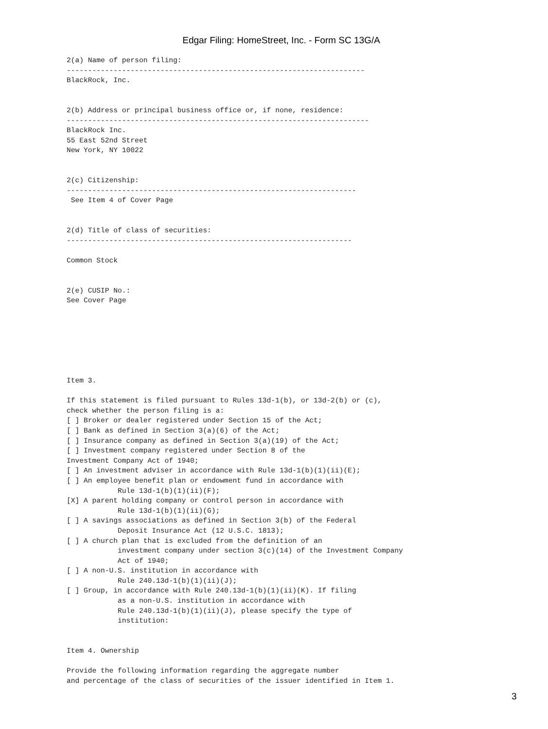Edgar Filing: HomeStreet, Inc. - Form SC 13G/A
2(a) Name of person filing:
----------------------------------------------------------------------
BlackRock, Inc.


2(b) Address or principal business office or, if none, residence:
-----------------------------------------------------------------------
BlackRock Inc.
55 East 52nd Street
New York, NY 10022


2(c) Citizenship:
--------------------------------------------------------------------
 See Item 4 of Cover Page


2(d) Title of class of securities:
-------------------------------------------------------------------

Common Stock


2(e) CUSIP No.:
See Cover Page







Item 3.

If this statement is filed pursuant to Rules 13d-1(b), or 13d-2(b) or (c),
check whether the person filing is a:
[ ] Broker or dealer registered under Section 15 of the Act;
[ ] Bank as defined in Section 3(a)(6) of the Act;
[ ] Insurance company as defined in Section 3(a)(19) of the Act;
[ ] Investment company registered under Section 8 of the
Investment Company Act of 1940;
[ ] An investment adviser in accordance with Rule 13d-1(b)(1)(ii)(E);
[ ] An employee benefit plan or endowment fund in accordance with
            Rule 13d-1(b)(1)(ii)(F);
[X] A parent holding company or control person in accordance with
            Rule 13d-1(b)(1)(ii)(G);
[ ] A savings associations as defined in Section 3(b) of the Federal
            Deposit Insurance Act (12 U.S.C. 1813);
[ ] A church plan that is excluded from the definition of an
            investment company under section 3(c)(14) of the Investment Company
            Act of 1940;
[ ] A non-U.S. institution in accordance with
            Rule 240.13d-1(b)(1)(ii)(J);
[ ] Group, in accordance with Rule 240.13d-1(b)(1)(ii)(K). If filing
            as a non-U.S. institution in accordance with
            Rule 240.13d-1(b)(1)(ii)(J), please specify the type of
            institution:


Item 4. Ownership

Provide the following information regarding the aggregate number
and percentage of the class of securities of the issuer identified in Item 1.
3